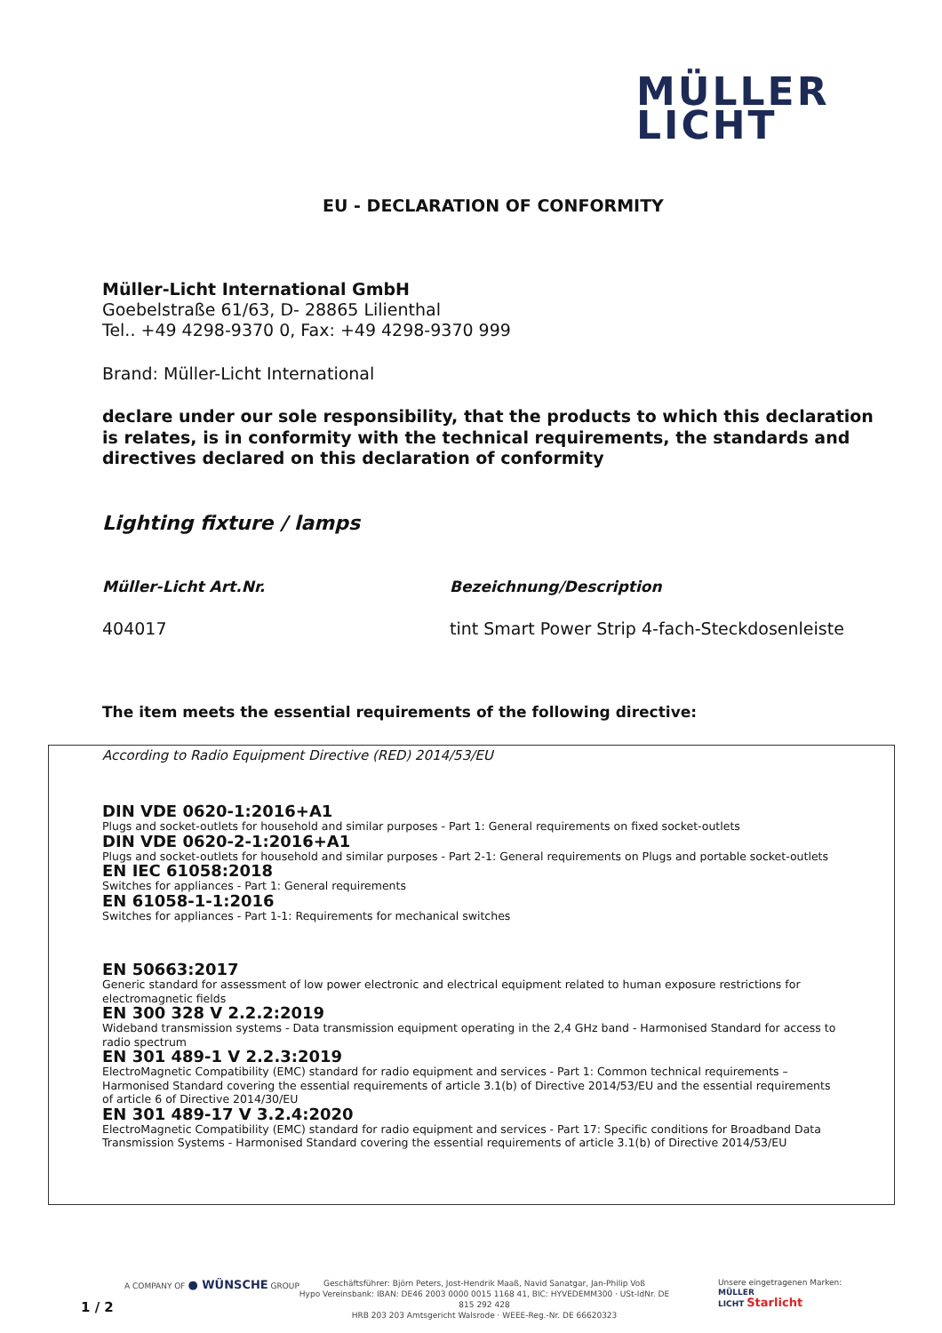MÜLLER
LICHT
EU - DECLARATION OF CONFORMITY
Müller-Licht International GmbH
Goebelstraße 61/63, D- 28865 Lilienthal
Tel.. +49 4298-9370 0, Fax: +49 4298-9370 999
Brand: Müller-Licht International
declare under our sole responsibility, that the products to which this declaration is relates, is in conformity with the technical requirements, the standards and directives declared on this declaration of conformity
Lighting fixture / lamps
Müller-Licht Art.Nr. Bezeichnung/Description
404017
tint Smart Power Strip 4-fach-Steckdosenleiste
The item meets the essential requirements of the following directive:
According to Radio Equipment Directive (RED) 2014/53/EU
DIN VDE 0620-1:2016+A1
Plugs and socket-outlets for household and similar purposes - Part 1: General requirements on fixed socket-outlets
DIN VDE 0620-2-1:2016+A1
Plugs and socket-outlets for household and similar purposes - Part 2-1: General requirements on Plugs and portable socket-outlets
EN IEC 61058:2018
Switches for appliances - Part 1: General requirements
EN 61058-1-1:2016
Switches for appliances - Part 1-1: Requirements for mechanical switches
EN 50663:2017
Generic standard for assessment of low power electronic and electrical equipment related to human exposure restrictions for electromagnetic fields
EN 300 328 V 2.2.2:2019
Wideband transmission systems - Data transmission equipment operating in the 2,4 GHz band - Harmonised Standard for access to radio spectrum
EN 301 489-1 V 2.2.3:2019
ElectroMagnetic Compatibility (EMC) standard for radio equipment and services - Part 1: Common technical requirements – Harmonised Standard covering the essential requirements of article 3.1(b) of Directive 2014/53/EU and the essential requirements of article 6 of Directive 2014/30/EU
EN 301 489-17 V 3.2.4:2020
ElectroMagnetic Compatibility (EMC) standard for radio equipment and services - Part 17: Specific conditions for Broadband Data Transmission Systems - Harmonised Standard covering the essential requirements of article 3.1(b) of Directive 2014/53/EU
A COMPANY OF ● WÜNSCHE GROUP
Geschäftsführer: Björn Peters, Jost-Hendrik Maaß, Navid Sanatgar, Jan-Philip Voß
Hypo Vereinsbank: IBAN: DE46 2003 0000 0015 1168 41, BIC: HYVEDEMM300 · USt-IdNr. DE 815 292 428
HRB 203 203 Amtsgericht Walsrode · WEEE-Reg.-Nr. DE 66620323
Unsere eingetragenen Marken:
MÜLLER
LICHT Starlicht
1 / 2